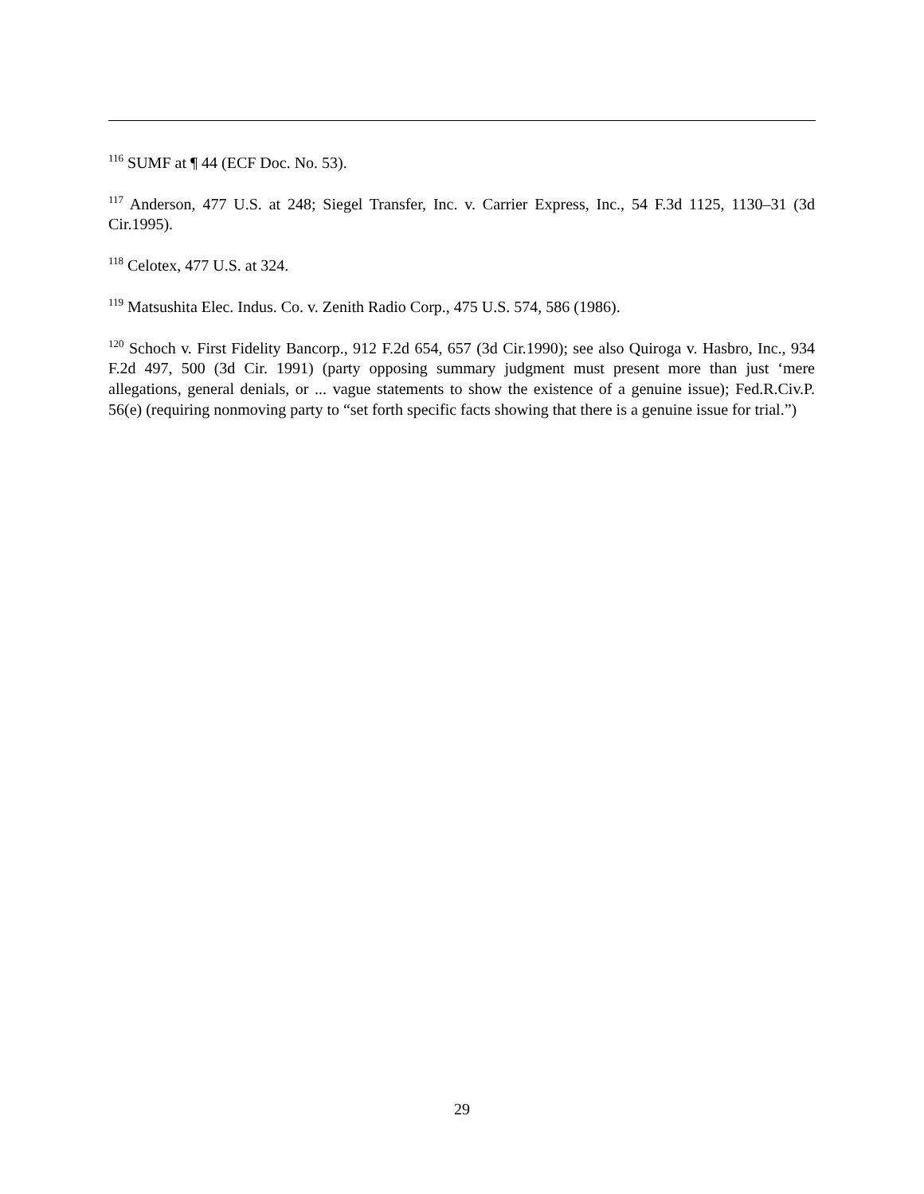<sup>116</sup> SUMF at ¶ 44 (ECF Doc. No. 53).
<sup>117</sup> Anderson, 477 U.S. at 248; Siegel Transfer, Inc. v. Carrier Express, Inc., 54 F.3d 1125, 1130–31 (3d Cir.1995).
<sup>118</sup> Celotex, 477 U.S. at 324.
<sup>119</sup> Matsushita Elec. Indus. Co. v. Zenith Radio Corp., 475 U.S. 574, 586 (1986).
<sup>120</sup> Schoch v. First Fidelity Bancorp., 912 F.2d 654, 657 (3d Cir.1990); see also Quiroga v. Hasbro, Inc., 934 F.2d 497, 500 (3d Cir. 1991) (party opposing summary judgment must present more than just ‘mere allegations, general denials, or ... vague statements to show the existence of a genuine issue); Fed.R.Civ.P. 56(e) (requiring nonmoving party to “set forth specific facts showing that there is a genuine issue for trial.”)
29